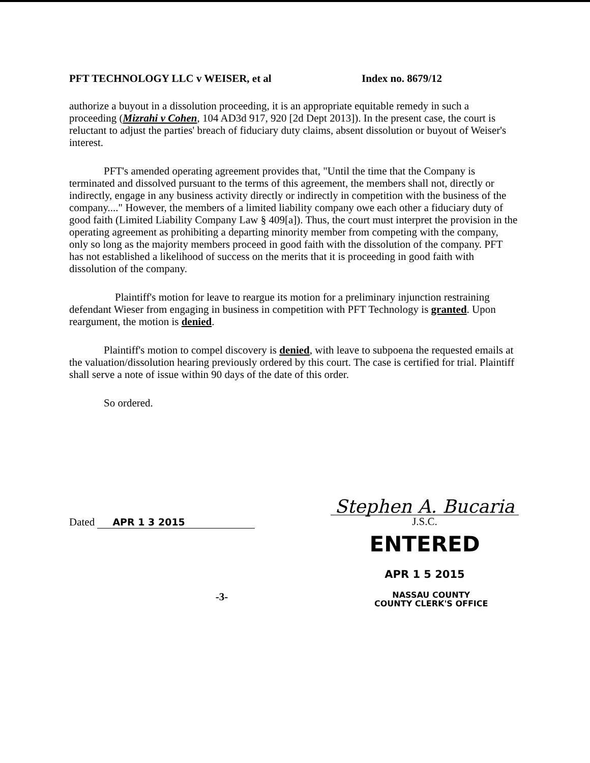PFT TECHNOLOGY LLC v WEISER, et al Index no. 8679/12
authorize a buyout in a dissolution proceeding, it is an appropriate equitable remedy in such a proceeding (Mizrahi v Cohen, 104 AD3d 917, 920 [2d Dept 2013]). In the present case, the court is reluctant to adjust the parties' breach of fiduciary duty claims, absent dissolution or buyout of Weiser's interest.
PFT's amended operating agreement provides that, "Until the time that the Company is terminated and dissolved pursuant to the terms of this agreement, the members shall not, directly or indirectly, engage in any business activity directly or indirectly in competition with the business of the company...." However, the members of a limited liability company owe each other a fiduciary duty of good faith (Limited Liability Company Law § 409[a]). Thus, the court must interpret the provision in the operating agreement as prohibiting a departing minority member from competing with the company, only so long as the majority members proceed in good faith with the dissolution of the company. PFT has not established a likelihood of success on the merits that it is proceeding in good faith with dissolution of the company.
Plaintiff's motion for leave to reargue its motion for a preliminary injunction restraining defendant Wieser from engaging in business in competition with PFT Technology is granted. Upon reargument, the motion is denied.
Plaintiff's motion to compel discovery is denied, with leave to subpoena the requested emails at the valuation/dissolution hearing previously ordered by this court. The case is certified for trial. Plaintiff shall serve a note of issue within 90 days of the date of this order.
So ordered.
Dated APR 1 3 2015
Stephen A. Bucaria
J.S.C.
ENTERED
APR 1 5 2015
-3-
NASSAU COUNTY
COUNTY CLERK'S OFFICE